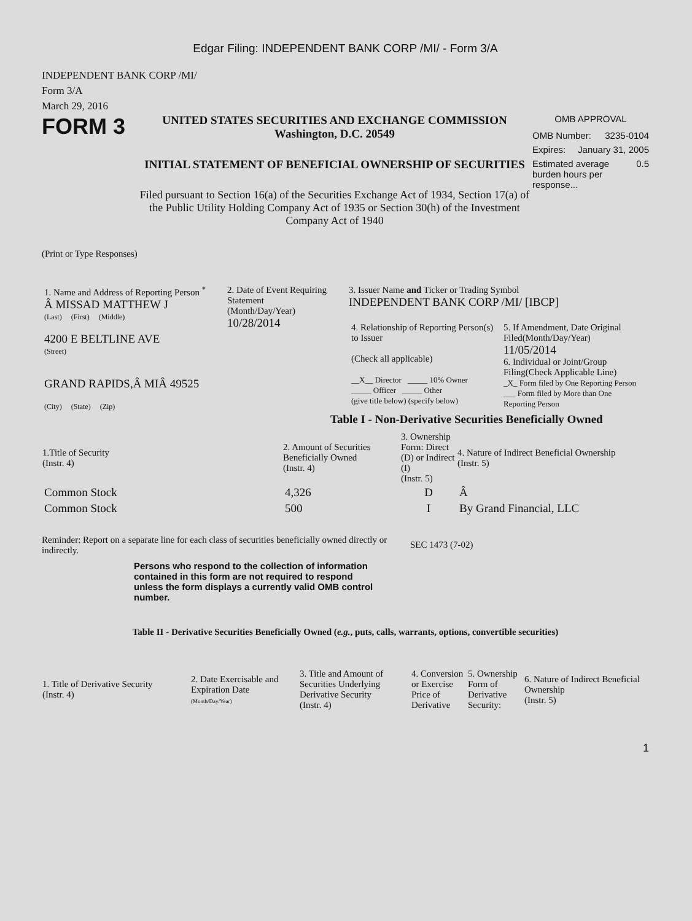Edgar Filing: INDEPENDENT BANK CORP /MI/ - Form 3/A
INDEPENDENT BANK CORP /MI/
Form 3/A
March 29, 2016
FORM 3
UNITED STATES SECURITIES AND EXCHANGE COMMISSION
Washington, D.C. 20549
INITIAL STATEMENT OF BENEFICIAL OWNERSHIP OF SECURITIES
Filed pursuant to Section 16(a) of the Securities Exchange Act of 1934, Section 17(a) of the Public Utility Holding Company Act of 1935 or Section 30(h) of the Investment Company Act of 1940
OMB APPROVAL
OMB Number: 3235-0104
Expires: January 31, 2005
Estimated average burden hours per response... 0.5
(Print or Type Responses)
| 1. Name and Address of Reporting Person <sup>*</sup> Â MISSAD MATTHEW J (Last) (First) (Middle) 4200 E BELTLINE AVE (Street) GRAND RAPIDS,Â MIÂ 49525 (City) (State) (Zip) | 2. Date of Event Requiring Statement (Month/Day/Year) 10/28/2014 | 3. Issuer Name and Ticker or Trading Symbol INDEPENDENT BANK CORP /MI/ [IBCP] / 4. Relationship of Reporting Person(s) to Issuer (Check all applicable) __X__ Director _____ 10% Owner _____ Officer _____ Other (give title below) (specify below) / 5. If Amendment, Date Original Filed(Month/Day/Year) 11/05/2014 6. Individual or Joint/Group Filing(Check Applicable Line) _X_ Form filed by One Reporting Person ___ Form filed by More than One Reporting Person / |
Table I - Non-Derivative Securities Beneficially Owned
| 1.Title of Security (Instr. 4) | 2. Amount of Securities Beneficially Owned (Instr. 4) | 3. Ownership Form: Direct (D) or Indirect (I) (Instr. 5) | 4. Nature of Indirect Beneficial Ownership (Instr. 5) |
| --- | --- | --- | --- |
| Common Stock | 4,326 | D | Â |
| Common Stock | 500 | I | By Grand Financial, LLC |
Reminder: Report on a separate line for each class of securities beneficially owned directly or indirectly.
SEC 1473 (7-02)
Persons who respond to the collection of information contained in this form are not required to respond unless the form displays a currently valid OMB control number.
Table II - Derivative Securities Beneficially Owned (e.g., puts, calls, warrants, options, convertible securities)
| 1. Title of Derivative Security (Instr. 4) | 2. Date Exercisable and Expiration Date (Month/Day/Year) | 3. Title and Amount of Securities Underlying Derivative Security (Instr. 4) | 4. Conversion or Exercise Price of Derivative | 5. Ownership Form of Derivative Security: | 6. Nature of Indirect Beneficial Ownership (Instr. 5) |
| --- | --- | --- | --- | --- | --- |
1